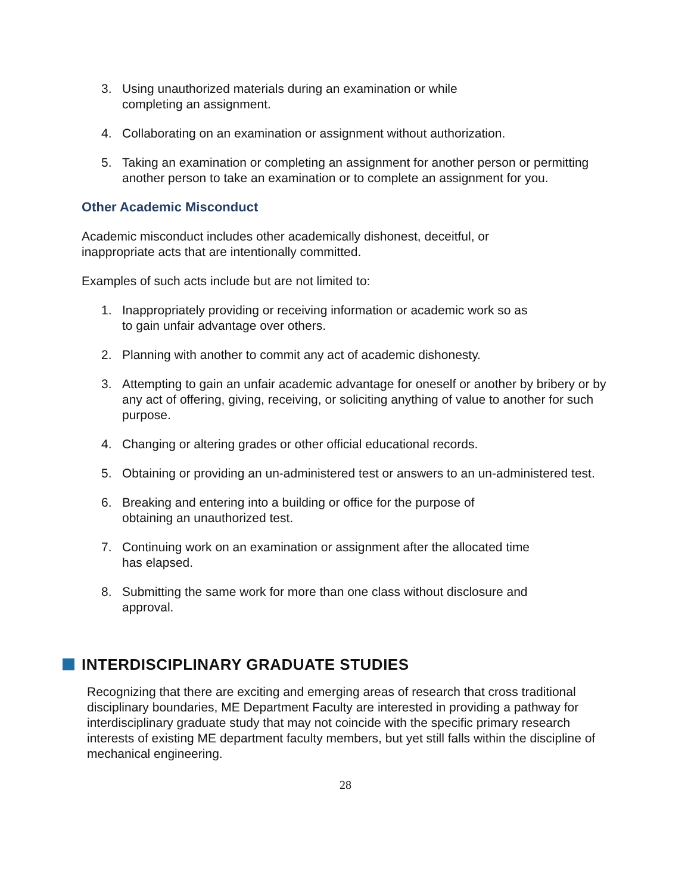3. Using unauthorized materials during an examination or while
completing an assignment.
4. Collaborating on an examination or assignment without authorization.
5. Taking an examination or completing an assignment for another person or permitting another person to take an examination or to complete an assignment for you.
Other Academic Misconduct
Academic misconduct includes other academically dishonest, deceitful, or
inappropriate acts that are intentionally committed.
Examples of such acts include but are not limited to:
1. Inappropriately providing or receiving information or academic work so as
to gain unfair advantage over others.
2. Planning with another to commit any act of academic dishonesty.
3. Attempting to gain an unfair academic advantage for oneself or another by bribery or by any act of offering, giving, receiving, or soliciting anything of value to another for such purpose.
4. Changing or altering grades or other official educational records.
5. Obtaining or providing an un-administered test or answers to an un-administered test.
6. Breaking and entering into a building or office for the purpose of
obtaining an unauthorized test.
7. Continuing work on an examination or assignment after the allocated time
has elapsed.
8. Submitting the same work for more than one class without disclosure and
approval.
INTERDISCIPLINARY GRADUATE STUDIES
Recognizing that there are exciting and emerging areas of research that cross traditional disciplinary boundaries, ME Department Faculty are interested in providing a pathway for interdisciplinary graduate study that may not coincide with the specific primary research interests of existing ME department faculty members, but yet still falls within the discipline of mechanical engineering.
28